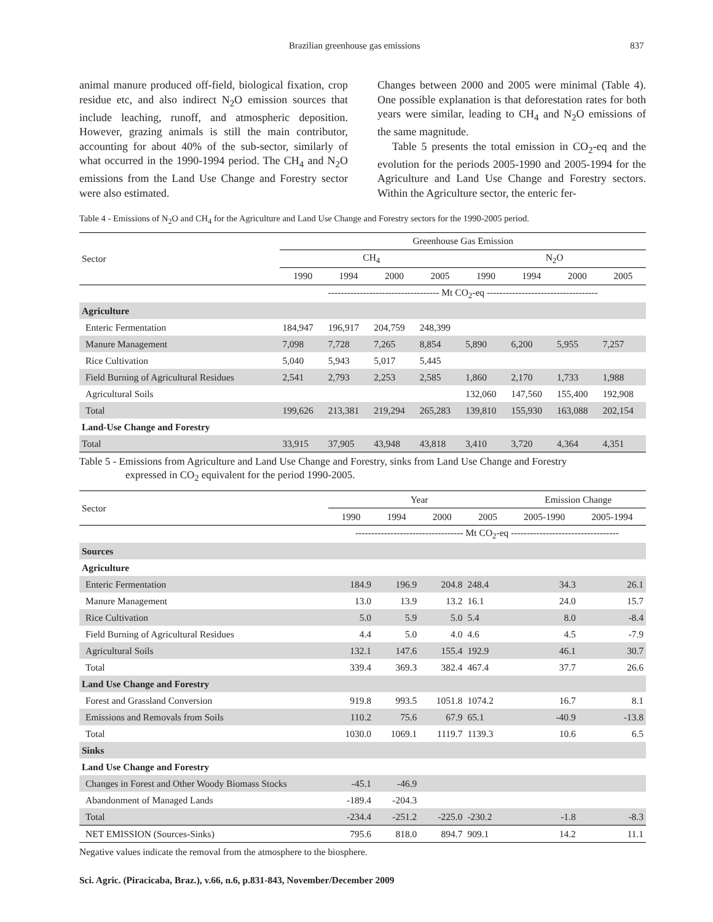Brazilian greenhouse gas emissions 837
animal manure produced off-field, biological fixation, crop residue etc, and also indirect N<sub>2</sub>O emission sources that include leaching, runoff, and atmospheric deposition. However, grazing animals is still the main contributor, accounting for about 40% of the sub-sector, similarly of what occurred in the 1990-1994 period. The CH<sub>4</sub> and N<sub>2</sub>O emissions from the Land Use Change and Forestry sector were also estimated.
Changes between 2000 and 2005 were minimal (Table 4). One possible explanation is that deforestation rates for both years were similar, leading to CH<sub>4</sub> and N<sub>2</sub>O emissions of the same magnitude.
Table 5 presents the total emission in CO<sub>2</sub>-eq and the evolution for the periods 2005-1990 and 2005-1994 for the Agriculture and Land Use Change and Forestry sectors. Within the Agriculture sector, the enteric fer-
Table 4 - Emissions of N<sub>2</sub>O and CH<sub>4</sub> for the Agriculture and Land Use Change and Forestry sectors for the 1990-2005 period.
| Sector | Greenhouse Gas Emission | | | | | | | |
| --- | --- | --- | --- | --- | --- | --- | --- | --- |
| | CH<sub>4</sub> | | | | N<sub>2</sub>O | | | |
| | 1990 | 1994 | 2000 | 2005 | 1990 | 1994 | 2000 | 2005 |
| | ----------------------------------- Mt CO<sub>2</sub>-eq ----------------------------------- | | | | | | | |
| Agriculture | | | | | | | | |
| Enteric Fermentation | 184,947 | 196,917 | 204,759 | 248,399 | | | | |
| Manure Management | 7,098 | 7,728 | 7,265 | 8,854 | 5,890 | 6,200 | 5,955 | 7,257 |
| Rice Cultivation | 5,040 | 5,943 | 5,017 | 5,445 | | | | |
| Field Burning of Agricultural Residues | 2,541 | 2,793 | 2,253 | 2,585 | 1,860 | 2,170 | 1,733 | 1,988 |
| Agricultural Soils | | | | | 132,060 | 147,560 | 155,400 | 192,908 |
| Total | 199,626 | 213,381 | 219,294 | 265,283 | 139,810 | 155,930 | 163,088 | 202,154 |
| Land-Use Change and Forestry | | | | | | | | |
| Total | 33,915 | 37,905 | 43,948 | 43,818 | 3,410 | 3,720 | 4,364 | 4,351 |
Table 5 - Emissions from Agriculture and Land Use Change and Forestry, sinks from Land Use Change and Forestry
expressed in CO<sub>2</sub> equivalent for the period 1990-2005.
| Sector | Year | | | | Emission Change | |
| --- | --- | --- | --- | --- | --- | --- |
| | 1990 | 1994 | 2000 | 2005 | 2005-1990 | 2005-1994 |
| | ---------------------------------- Mt CO<sub>2</sub>-eq ---------------------------------- | | | | | |
| Sources | | | | | | |
| Agriculture | | | | | | |
| Enteric Fermentation | 184.9 | 196.9 | 204.8 | 248.4 | 34.3 | 26.1 |
| Manure Management | 13.0 | 13.9 | 13.2 | 16.1 | 24.0 | 15.7 |
| Rice Cultivation | 5.0 | 5.9 | 5.0 | 5.4 | 8.0 | -8.4 |
| Field Burning of Agricultural Residues | 4.4 | 5.0 | 4.0 | 4.6 | 4.5 | -7.9 |
| Agricultural Soils | 132.1 | 147.6 | 155.4 | 192.9 | 46.1 | 30.7 |
| Total | 339.4 | 369.3 | 382.4 | 467.4 | 37.7 | 26.6 |
| Land Use Change and Forestry | | | | | | |
| Forest and Grassland Conversion | 919.8 | 993.5 | 1051.8 | 1074.2 | 16.7 | 8.1 |
| Emissions and Removals from Soils | 110.2 | 75.6 | 67.9 | 65.1 | -40.9 | -13.8 |
| Total | 1030.0 | 1069.1 | 1119.7 | 1139.3 | 10.6 | 6.5 |
| Sinks | | | | | | |
| Land Use Change and Forestry | | | | | | |
| Changes in Forest and Other Woody Biomass Stocks | -45.1 | -46.9 | | | | |
| Abandonment of Managed Lands | -189.4 | -204.3 | | | | |
| Total | -234.4 | -251.2 | -225.0 | -230.2 | -1.8 | -8.3 |
| NET EMISSION (Sources-Sinks) | 795.6 | 818.0 | 894.7 | 909.1 | 14.2 | 11.1 |
Negative values indicate the removal from the atmosphere to the biosphere.
Sci. Agric. (Piracicaba, Braz.), v.66, n.6, p.831-843, November/December 2009